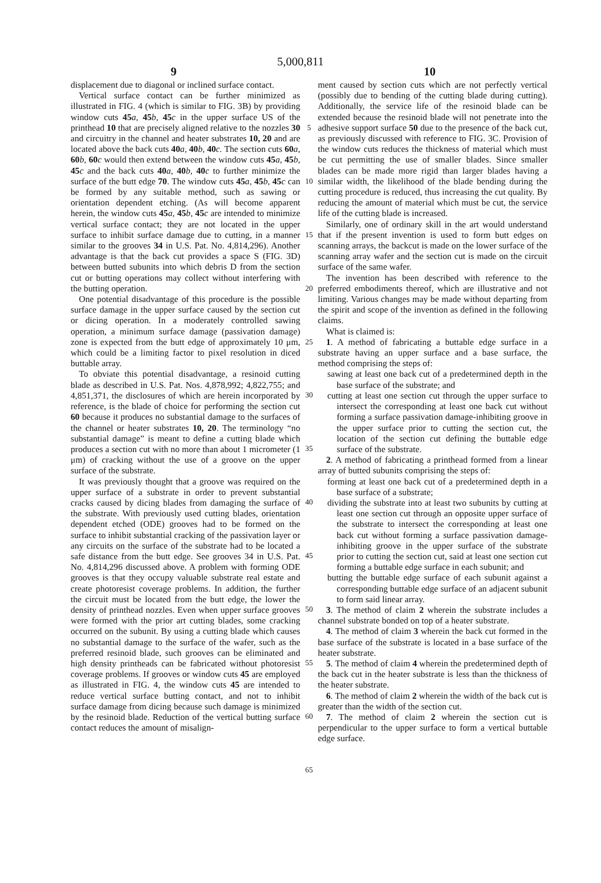5,000,811
9 10
displacement due to diagonal or inclined surface contact.
Vertical surface contact can be further minimized as illustrated in FIG. 4 (which is similar to FIG. 3B) by providing window cuts 45 a, 45 b, 45 c in the upper surface US of the printhead 10 that are precisely aligned relative to the nozzles 30 and circuitry in the channel and heater substrates 10, 20 and are located above the back cuts 40 a, 40 b, 40 c. The section cuts 60 a, 60 b, 60 c would then extend between the window cuts 45 a, 45 b, 45 c and the back cuts 40 a, 40 b, 40 c to further minimize the surface of the butt edge 70. The window cuts 45 a, 45 b, 45 c can be formed by any suitable method, such as sawing or orientation dependent etching. (As will become apparent herein, the window cuts 45 a, 45 b, 45 c are intended to minimize vertical surface contact; they are not located in the upper surface to inhibit surface damage due to cutting, in a manner similar to the grooves 34 in U.S. Pat. No. 4,814,296). Another advantage is that the back cut provides a space S (FIG. 3D) between butted subunits into which debris D from the section cut or butting operations may collect without interfering with the butting operation.
One potential disadvantage of this procedure is the possible surface damage in the upper surface caused by the section cut or dicing operation. In a moderately controlled sawing operation, a minimum surface damage (passivation damage) zone is expected from the butt edge of approximately 10 μm, which could be a limiting factor to pixel resolution in diced buttable array.
To obviate this potential disadvantage, a resinoid cutting blade as described in U.S. Pat. Nos. 4,878,992; 4,822,755; and 4,851,371, the disclosures of which are herein incorporated by reference, is the blade of choice for performing the section cut 60 because it produces no substantial damage to the surfaces of the channel or heater substrates 10, 20. The terminology “no substantial damage” is meant to define a cutting blade which produces a section cut with no more than about 1 micrometer (1 μm) of cracking without the use of a groove on the upper surface of the substrate.
It was previously thought that a groove was required on the upper surface of a substrate in order to prevent substantial cracks caused by dicing blades from damaging the surface of the substrate. With previously used cutting blades, orientation dependent etched (ODE) grooves had to be formed on the surface to inhibit substantial cracking of the passivation layer or any circuits on the surface of the substrate had to be located a safe distance from the butt edge. See grooves 34 in U.S. Pat. No. 4,814,296 discussed above. A problem with forming ODE grooves is that they occupy valuable substrate real estate and create photoresist coverage problems. In addition, the further the circuit must be located from the butt edge, the lower the density of printhead nozzles. Even when upper surface grooves were formed with the prior art cutting blades, some cracking occurred on the subunit. By using a cutting blade which causes no substantial damage to the surface of the wafer, such as the preferred resinoid blade, such grooves can be eliminated and high density printheads can be fabricated without photoresist coverage problems. If grooves or window cuts 45 are employed as illustrated in FIG. 4, the window cuts 45 are intended to reduce vertical surface butting contact, and not to inhibit surface damage from dicing because such damage is minimized by the resinoid blade. Reduction of the vertical butting surface contact reduces the amount of misalign-
5
10
15
20
25
30
35
40
45
50
55
60
65
ment caused by section cuts which are not perfectly vertical (possibly due to bending of the cutting blade during cutting). Additionally, the service life of the resinoid blade can be extended because the resinoid blade will not penetrate into the adhesive support surface 50 due to the presence of the back cut, as previously discussed with reference to FIG. 3C. Provision of the window cuts reduces the thickness of material which must be cut permitting the use of smaller blades. Since smaller blades can be made more rigid than larger blades having a similar width, the likelihood of the blade bending during the cutting procedure is reduced, thus increasing the cut quality. By reducing the amount of material which must be cut, the service life of the cutting blade is increased.
Similarly, one of ordinary skill in the art would understand that if the present invention is used to form butt edges on scanning arrays, the backcut is made on the lower surface of the scanning array wafer and the section cut is made on the circuit surface of the same wafer.
The invention has been described with reference to the preferred embodiments thereof, which are illustrative and not limiting. Various changes may be made without departing from the spirit and scope of the invention as defined in the following claims.
What is claimed is:
1. A method of fabricating a buttable edge surface in a substrate having an upper surface and a base surface, the method comprising the steps of:
sawing at least one back cut of a predetermined depth in the base surface of the substrate; and
cutting at least one section cut through the upper surface to intersect the corresponding at least one back cut without forming a surface passivation damage-inhibiting groove in the upper surface prior to cutting the section cut, the location of the section cut defining the buttable edge surface of the substrate.
2. A method of fabricating a printhead formed from a linear array of butted subunits comprising the steps of:
forming at least one back cut of a predetermined depth in a base surface of a substrate;
dividing the substrate into at least two subunits by cutting at least one section cut through an opposite upper surface of the substrate to intersect the corresponding at least one back cut without forming a surface passivation damage-inhibiting groove in the upper surface of the substrate prior to cutting the section cut, said at least one section cut forming a buttable edge surface in each subunit; and
butting the buttable edge surface of each subunit against a corresponding buttable edge surface of an adjacent subunit to form said linear array.
3. The method of claim 2 wherein the substrate includes a channel substrate bonded on top of a heater substrate.
4. The method of claim 3 wherein the back cut formed in the base surface of the substrate is located in a base surface of the heater substrate.
5. The method of claim 4 wherein the predetermined depth of the back cut in the heater substrate is less than the thickness of the heater substrate.
6. The method of claim 2 wherein the width of the back cut is greater than the width of the section cut.
7. The method of claim 2 wherein the section cut is perpendicular to the upper surface to form a vertical buttable edge surface.